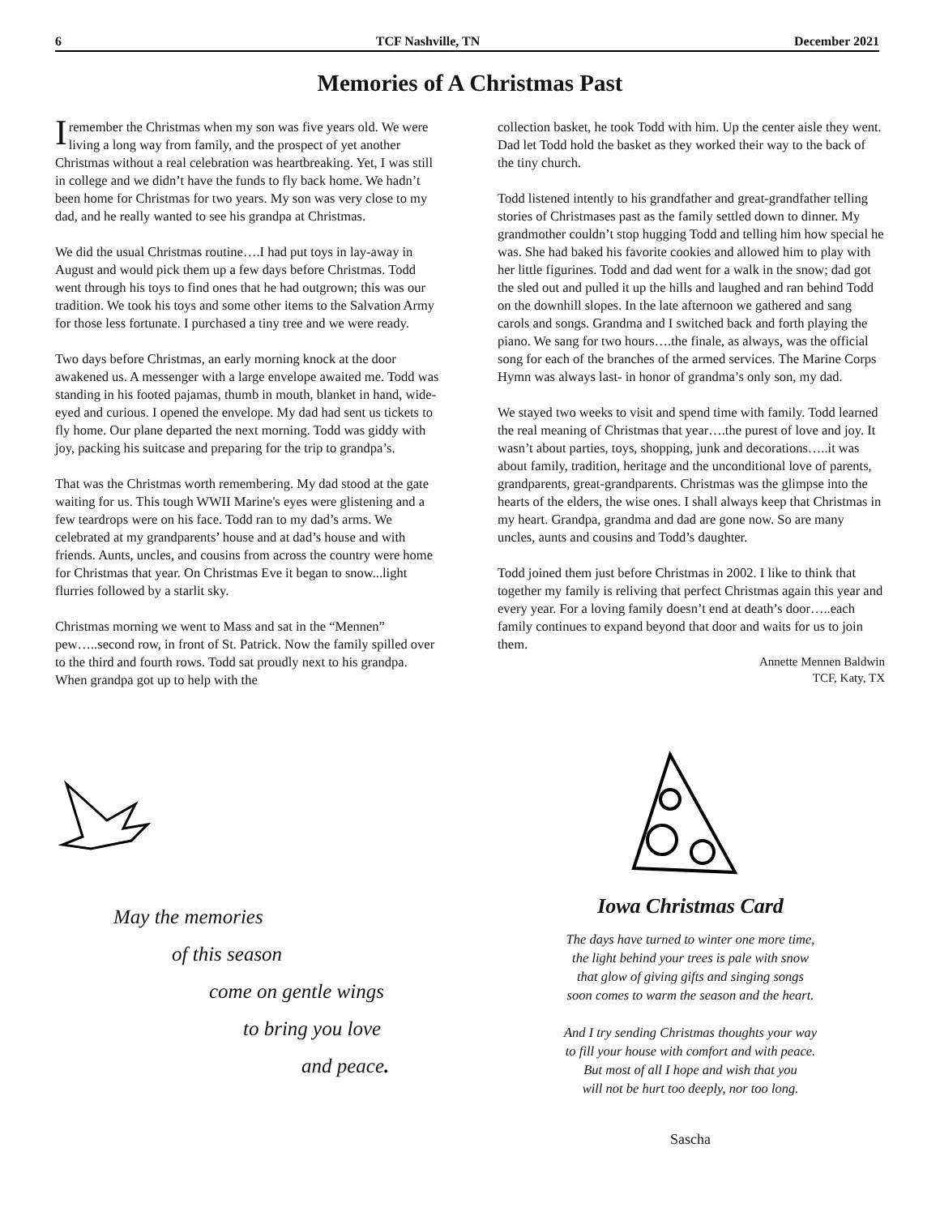6 TCF Nashville, TN December 2021
Memories of A Christmas Past
I remember the Christmas when my son was five years old. We were living a long way from family, and the prospect of yet another Christmas without a real celebration was heartbreaking. Yet, I was still in college and we didn’t have the funds to fly back home. We hadn’t been home for Christmas for two years. My son was very close to my dad, and he really wanted to see his grandpa at Christmas.
We did the usual Christmas routine….I had put toys in lay-away in August and would pick them up a few days before Christmas. Todd went through his toys to find ones that he had outgrown; this was our tradition. We took his toys and some other items to the Salvation Army for those less fortunate. I purchased a tiny tree and we were ready.
Two days before Christmas, an early morning knock at the door awakened us. A messenger with a large envelope awaited me. Todd was standing in his footed pajamas, thumb in mouth, blanket in hand, wide-eyed and curious. I opened the envelope. My dad had sent us tickets to fly home. Our plane departed the next morning. Todd was giddy with joy, packing his suitcase and preparing for the trip to grandpa’s.
That was the Christmas worth remembering. My dad stood at the gate waiting for us. This tough WWII Marine's eyes were glistening and a few teardrops were on his face. Todd ran to my dad’s arms. We celebrated at my grandparents’ house and at dad’s house and with friends. Aunts, uncles, and cousins from across the country were home for Christmas that year. On Christmas Eve it began to snow...light flurries followed by a starlit sky.
Christmas morning we went to Mass and sat in the “Mennen” pew…..second row, in front of St. Patrick. Now the family spilled over to the third and fourth rows. Todd sat proudly next to his grandpa. When grandpa got up to help with the
collection basket, he took Todd with him. Up the center aisle they went. Dad let Todd hold the basket as they worked their way to the back of the tiny church.
Todd listened intently to his grandfather and great-grandfather telling stories of Christmases past as the family settled down to dinner. My grandmother couldn’t stop hugging Todd and telling him how special he was. She had baked his favorite cookies and allowed him to play with her little figurines. Todd and dad went for a walk in the snow; dad got the sled out and pulled it up the hills and laughed and ran behind Todd on the downhill slopes. In the late afternoon we gathered and sang carols and songs. Grandma and I switched back and forth playing the piano. We sang for two hours….the finale, as always, was the official song for each of the branches of the armed services. The Marine Corps Hymn was always last- in honor of grandma’s only son, my dad.
We stayed two weeks to visit and spend time with family. Todd learned the real meaning of Christmas that year….the purest of love and joy. It wasn’t about parties, toys, shopping, junk and decorations…..it was about family, tradition, heritage and the unconditional love of parents, grandparents, great-grandparents. Christmas was the glimpse into the hearts of the elders, the wise ones. I shall always keep that Christmas in my heart. Grandpa, grandma and dad are gone now. So are many uncles, aunts and cousins and Todd’s daughter.
Todd joined them just before Christmas in 2002. I like to think that together my family is reliving that perfect Christmas again this year and every year. For a loving family doesn’t end at death’s door…..each family continues to expand beyond that door and waits for us to join them.
Annette Mennen Baldwin
TCF, Katy, TX
May the memories
of this season
come on gentle wings
to bring you love
and peace.
Iowa Christmas Card
The days have turned to winter one more time,
the light behind your trees is pale with snow
that glow of giving gifts and singing songs
soon comes to warm the season and the heart.
And I try sending Christmas thoughts your way
to fill your house with comfort and with peace.
But most of all I hope and wish that you
will not be hurt too deeply, nor too long.
Sascha